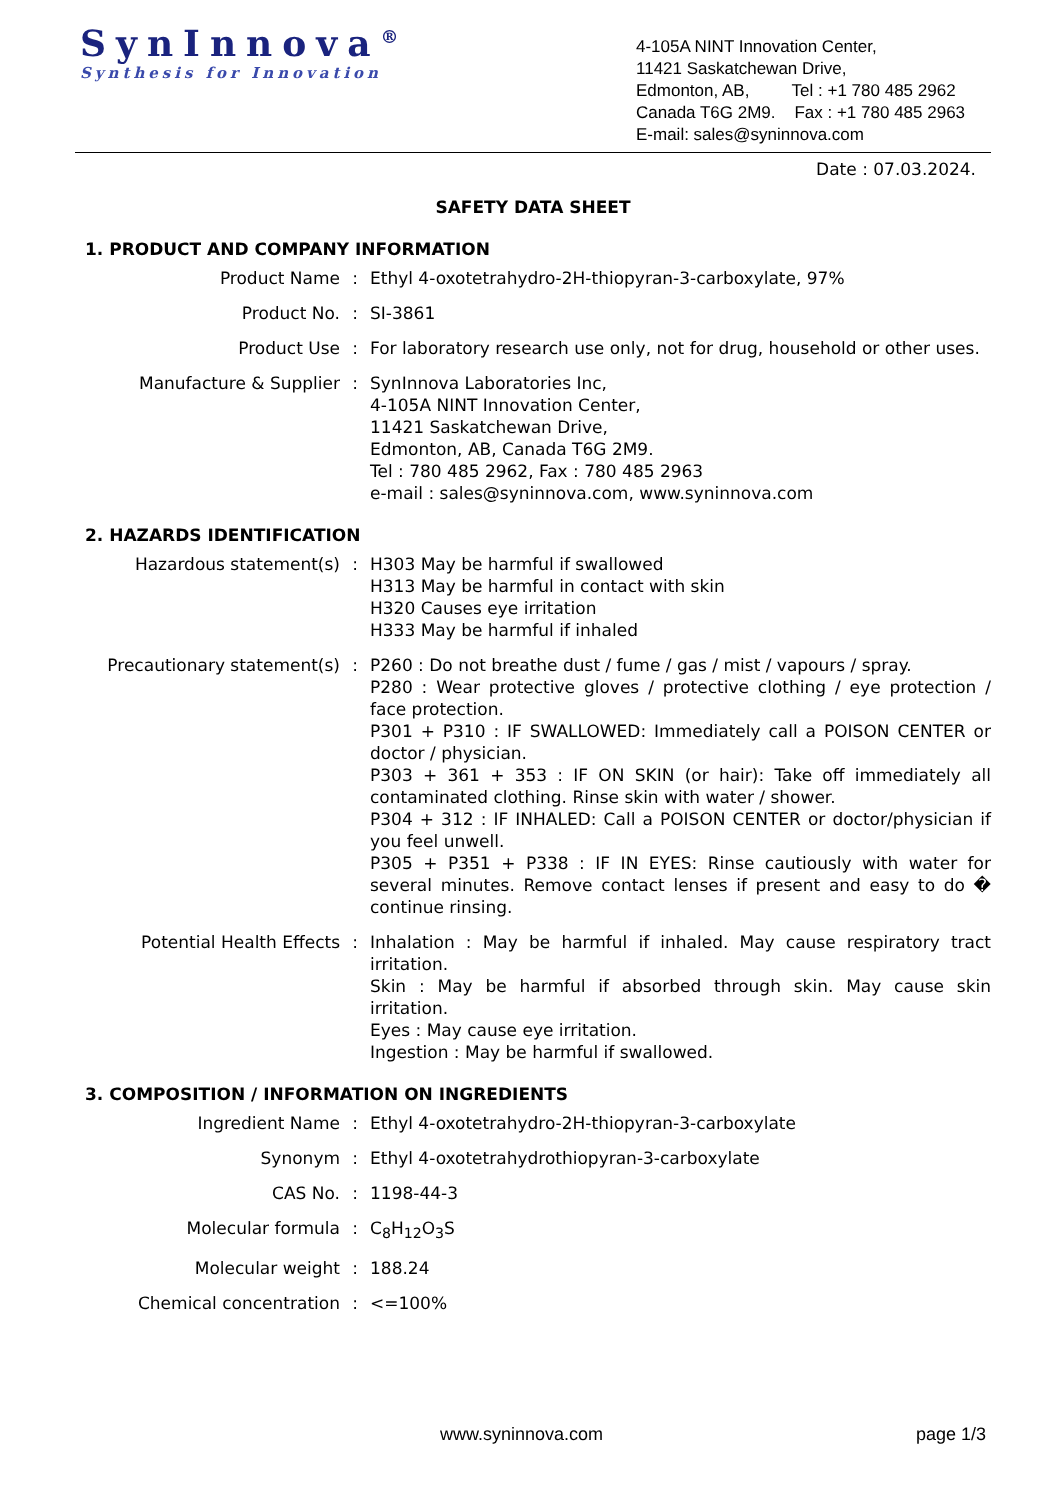SynInnova<sup>®</sup>
Synthesis for Innovation
4-105A NINT Innovation Center,
11421 Saskatchewan Drive,
Edmonton, AB, Tel : +1 780 485 2962
Canada T6G 2M9. Fax : +1 780 485 2963
E-mail: sales@syninnova.com
Date : 07.03.2024.
SAFETY DATA SHEET
1. PRODUCT AND COMPANY INFORMATION
| Product Name | : | Ethyl 4-oxotetrahydro-2H-thiopyran-3-carboxylate, 97% |
| Product No. | : | SI-3861 |
| Product Use | : | For laboratory research use only, not for drug, household or other uses. |
| Manufacture & Supplier | : | SynInnova Laboratories Inc, 4-105A NINT Innovation Center, 11421 Saskatchewan Drive, Edmonton, AB, Canada T6G 2M9. Tel : 780 485 2962, Fax : 780 485 2963 e-mail : sales@syninnova.com, www.syninnova.com |
2. HAZARDS IDENTIFICATION
| Hazardous statement(s) | : | H303 May be harmful if swallowed H313 May be harmful in contact with skin H320 Causes eye irritation H333 May be harmful if inhaled |
| Precautionary statement(s) | : | P260 : Do not breathe dust / fume / gas / mist / vapours / spray. P280 : Wear protective gloves / protective clothing / eye protection / face protection. P301 + P310 : IF SWALLOWED: Immediately call a POISON CENTER or doctor / physician. P303 + 361 + 353 : IF ON SKIN (or hair): Take off immediately all contaminated clothing. Rinse skin with water / shower. P304 + 312 : IF INHALED: Call a POISON CENTER or doctor/physician if you feel unwell. P305 + P351 + P338 : IF IN EYES: Rinse cautiously with water for several minutes. Remove contact lenses if present and easy to do � continue rinsing. |
| Potential Health Effects | : | Inhalation : May be harmful if inhaled. May cause respiratory tract irritation. Skin : May be harmful if absorbed through skin. May cause skin irritation. Eyes : May cause eye irritation. Ingestion : May be harmful if swallowed. |
3. COMPOSITION / INFORMATION ON INGREDIENTS
| Ingredient Name | : | Ethyl 4-oxotetrahydro-2H-thiopyran-3-carboxylate |
| Synonym | : | Ethyl 4-oxotetrahydrothiopyran-3-carboxylate |
| CAS No. | : | 1198-44-3 |
| Molecular formula | : | C<sub>8</sub>H<sub>12</sub>O<sub>3</sub>S |
| Molecular weight | : | 188.24 |
| Chemical concentration | : | <=100% |
www.syninnova.com page 1/3